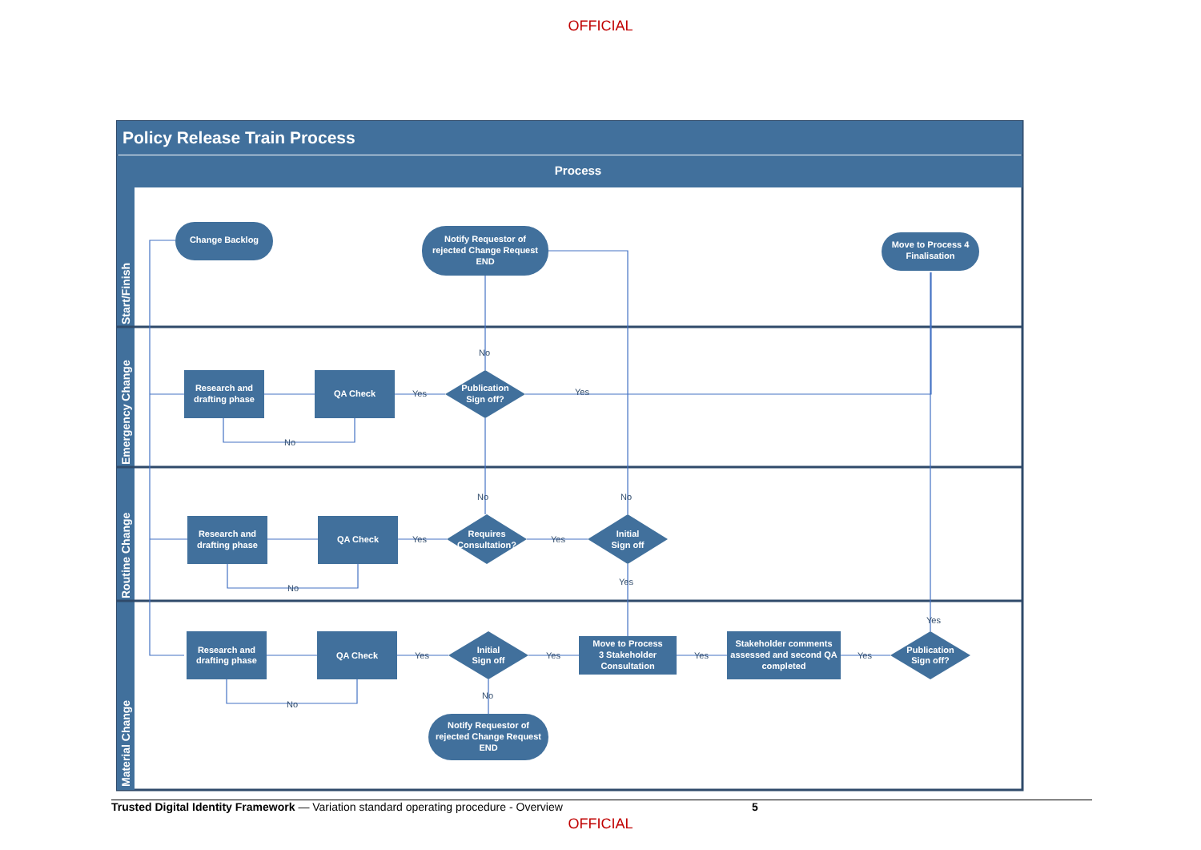OFFICIAL
Policy Release Train Process
Process
Start/Finish
Emergency Change
Routine Change
Material Change
Change Backlog
Notify Requestor of
rejected Change Request
END
Move to Process 4
Finalisation
Research and
drafting phase
QA Check
Publication
Sign off?
Research and
drafting phase
QA Check
Requires
Consultation?
Initial
Sign off
Research and
drafting phase
QA Check
Initial
Sign off
Move to Process
3 Stakeholder
Consultation
Stakeholder comments
assessed and second QA
completed
Publication
Sign off?
Notify Requestor of
rejected Change Request
END
No
Yes
Yes
No
No
No
Yes
Yes
No
Yes
Yes
Yes
Yes
Yes
Yes
No
No
Trusted Digital Identity Framework — Variation standard operating procedure - Overview 5
OFFICIAL